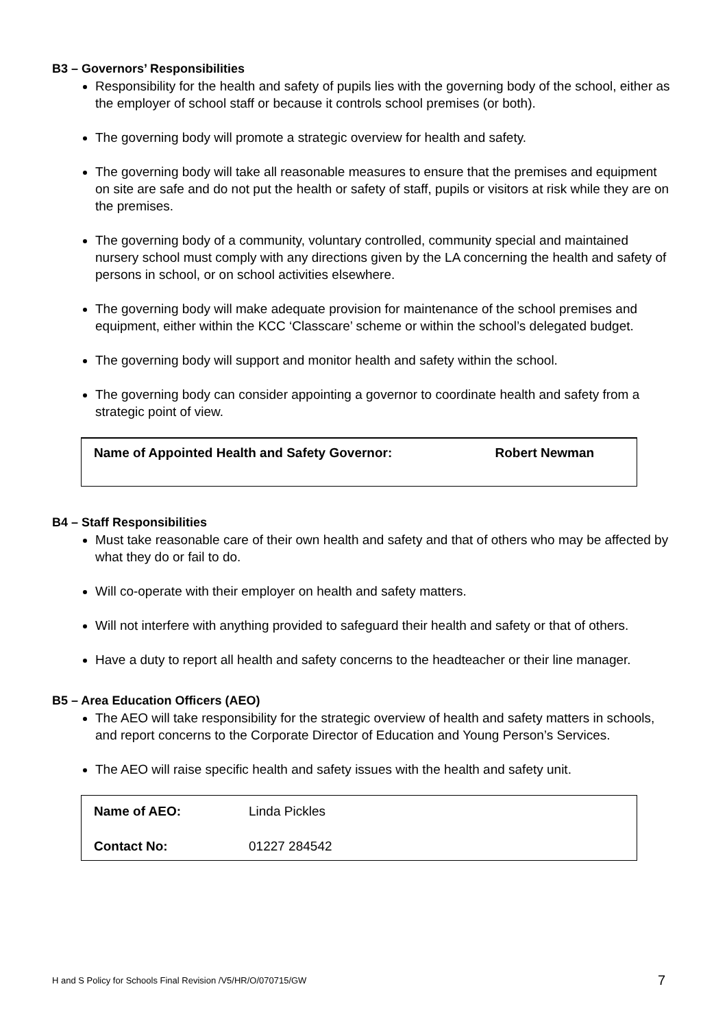B3 – Governors’ Responsibilities
Responsibility for the health and safety of pupils lies with the governing body of the school, either as the employer of school staff or because it controls school premises (or both).
The governing body will promote a strategic overview for health and safety.
The governing body will take all reasonable measures to ensure that the premises and equipment on site are safe and do not put the health or safety of staff, pupils or visitors at risk while they are on the premises.
The governing body of a community, voluntary controlled, community special and maintained nursery school must comply with any directions given by the LA concerning the health and safety of persons in school, or on school activities elsewhere.
The governing body will make adequate provision for maintenance of the school premises and equipment, either within the KCC ‘Classcare’ scheme or within the school’s delegated budget.
The governing body will support and monitor health and safety within the school.
The governing body can consider appointing a governor to coordinate health and safety from a strategic point of view.
| Name of Appointed Health and Safety Governor: | Robert Newman |
B4 – Staff Responsibilities
Must take reasonable care of their own health and safety and that of others who may be affected by what they do or fail to do.
Will co-operate with their employer on health and safety matters.
Will not interfere with anything provided to safeguard their health and safety or that of others.
Have a duty to report all health and safety concerns to the headteacher or their line manager.
B5 – Area Education Officers (AEO)
The AEO will take responsibility for the strategic overview of health and safety matters in schools, and report concerns to the Corporate Director of Education and Young Person’s Services.
The AEO will raise specific health and safety issues with the health and safety unit.
| Name of AEO: | Linda Pickles |
| Contact No: | 01227 284542 |
H and S Policy for Schools Final Revision /V5/HR/O/070715/GW 7